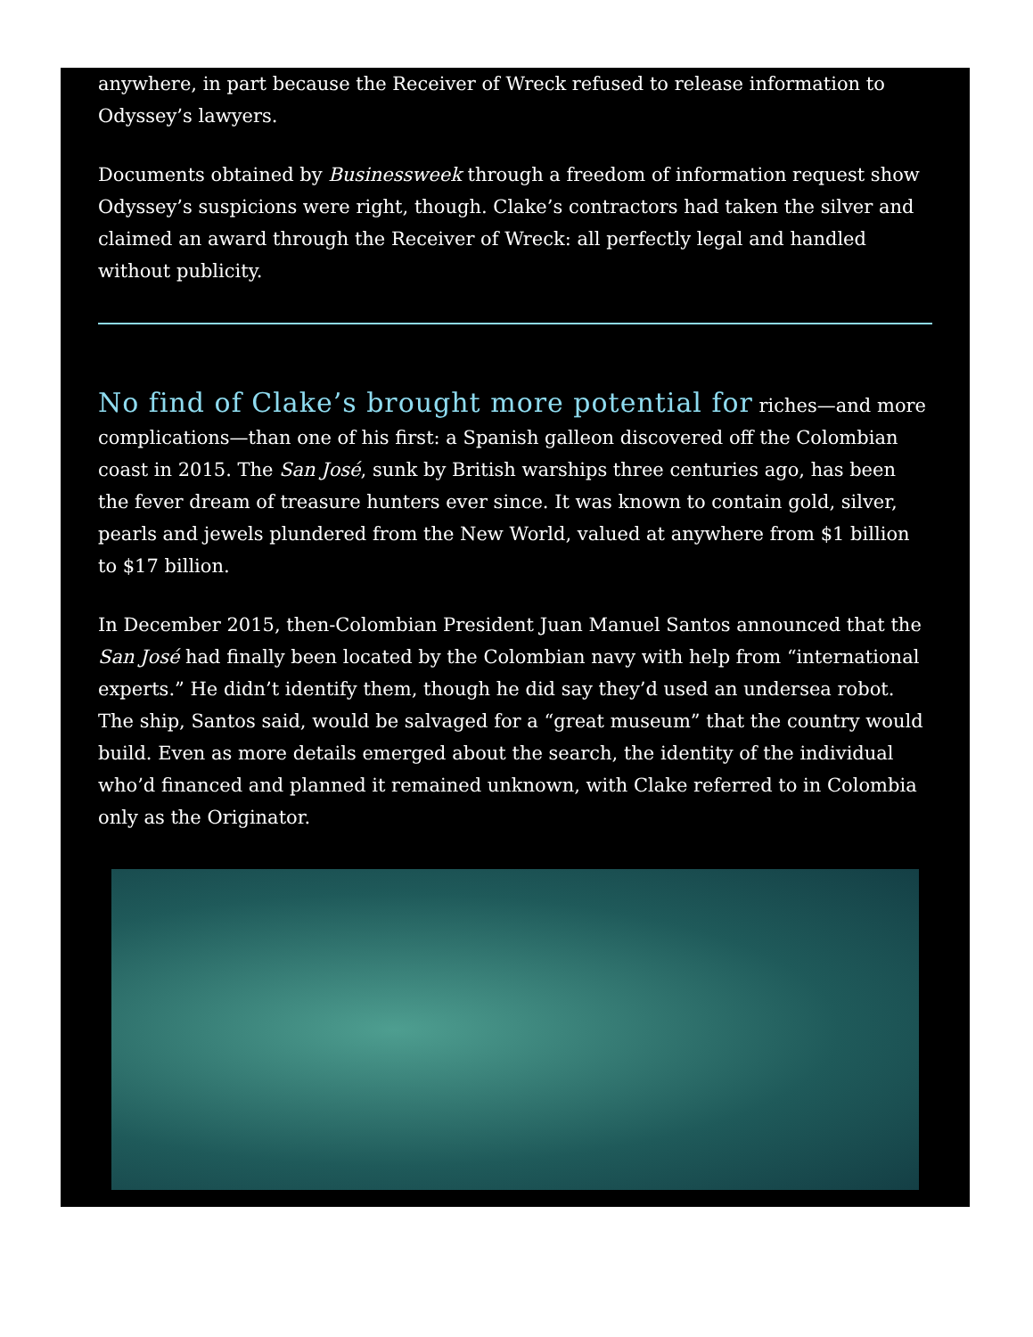anywhere, in part because the Receiver of Wreck refused to release information to Odyssey’s lawyers.
Documents obtained by Businessweek through a freedom of information request show Odyssey’s suspicions were right, though. Clake’s contractors had taken the silver and claimed an award through the Receiver of Wreck: all perfectly legal and handled without publicity.
No find of Clake’s brought more potential for riches—and more complications—than one of his first: a Spanish galleon discovered off the Colombian coast in 2015. The San José, sunk by British warships three centuries ago, has been the fever dream of treasure hunters ever since. It was known to contain gold, silver, pearls and jewels plundered from the New World, valued at anywhere from $1 billion to $17 billion.
In December 2015, then-Colombian President Juan Manuel Santos announced that the San José had finally been located by the Colombian navy with help from “international experts.” He didn’t identify them, though he did say they’d used an undersea robot. The ship, Santos said, would be salvaged for a “great museum” that the country would build. Even as more details emerged about the search, the identity of the individual who’d financed and planned it remained unknown, with Clake referred to in Colombia only as the Originator.